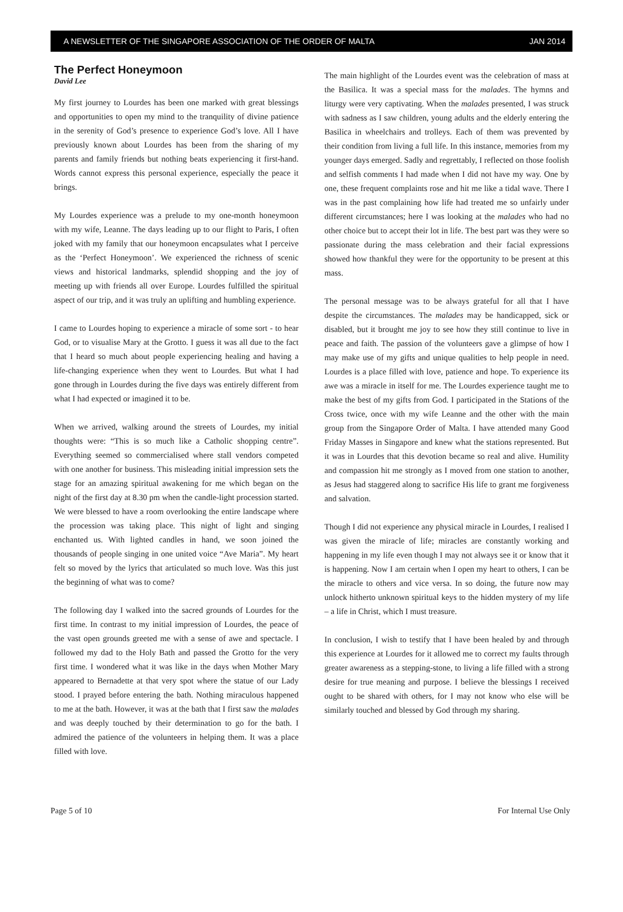A NEWSLETTER OF THE SINGAPORE ASSOCIATION OF THE ORDER OF MALTA JAN 2014
The Perfect Honeymoon
David Lee
My first journey to Lourdes has been one marked with great blessings and opportunities to open my mind to the tranquility of divine patience in the serenity of God’s presence to experience God’s love. All I have previously known about Lourdes has been from the sharing of my parents and family friends but nothing beats experiencing it first-hand. Words cannot express this personal experience, especially the peace it brings.
My Lourdes experience was a prelude to my one-month honeymoon with my wife, Leanne. The days leading up to our flight to Paris, I often joked with my family that our honeymoon encapsulates what I perceive as the ‘Perfect Honeymoon’. We experienced the richness of scenic views and historical landmarks, splendid shopping and the joy of meeting up with friends all over Europe. Lourdes fulfilled the spiritual aspect of our trip, and it was truly an uplifting and humbling experience.
I came to Lourdes hoping to experience a miracle of some sort - to hear God, or to visualise Mary at the Grotto. I guess it was all due to the fact that I heard so much about people experiencing healing and having a life-changing experience when they went to Lourdes. But what I had gone through in Lourdes during the five days was entirely different from what I had expected or imagined it to be.
When we arrived, walking around the streets of Lourdes, my initial thoughts were: “This is so much like a Catholic shopping centre”. Everything seemed so commercialised where stall vendors competed with one another for business. This misleading initial impression sets the stage for an amazing spiritual awakening for me which began on the night of the first day at 8.30 pm when the candle-light procession started. We were blessed to have a room overlooking the entire landscape where the procession was taking place. This night of light and singing enchanted us. With lighted candles in hand, we soon joined the thousands of people singing in one united voice “Ave Maria”. My heart felt so moved by the lyrics that articulated so much love. Was this just the beginning of what was to come?
The following day I walked into the sacred grounds of Lourdes for the first time. In contrast to my initial impression of Lourdes, the peace of the vast open grounds greeted me with a sense of awe and spectacle. I followed my dad to the Holy Bath and passed the Grotto for the very first time. I wondered what it was like in the days when Mother Mary appeared to Bernadette at that very spot where the statue of our Lady stood. I prayed before entering the bath. Nothing miraculous happened to me at the bath. However, it was at the bath that I first saw the malades and was deeply touched by their determination to go for the bath. I admired the patience of the volunteers in helping them. It was a place filled with love.
The main highlight of the Lourdes event was the celebration of mass at the Basilica. It was a special mass for the malades. The hymns and liturgy were very captivating. When the malades presented, I was struck with sadness as I saw children, young adults and the elderly entering the Basilica in wheelchairs and trolleys. Each of them was prevented by their condition from living a full life. In this instance, memories from my younger days emerged. Sadly and regrettably, I reflected on those foolish and selfish comments I had made when I did not have my way. One by one, these frequent complaints rose and hit me like a tidal wave. There I was in the past complaining how life had treated me so unfairly under different circumstances; here I was looking at the malades who had no other choice but to accept their lot in life. The best part was they were so passionate during the mass celebration and their facial expressions showed how thankful they were for the opportunity to be present at this mass.
The personal message was to be always grateful for all that I have despite the circumstances. The malades may be handicapped, sick or disabled, but it brought me joy to see how they still continue to live in peace and faith. The passion of the volunteers gave a glimpse of how I may make use of my gifts and unique qualities to help people in need. Lourdes is a place filled with love, patience and hope. To experience its awe was a miracle in itself for me. The Lourdes experience taught me to make the best of my gifts from God. I participated in the Stations of the Cross twice, once with my wife Leanne and the other with the main group from the Singapore Order of Malta. I have attended many Good Friday Masses in Singapore and knew what the stations represented. But it was in Lourdes that this devotion became so real and alive. Humility and compassion hit me strongly as I moved from one station to another, as Jesus had staggered along to sacrifice His life to grant me forgiveness and salvation.
Though I did not experience any physical miracle in Lourdes, I realised I was given the miracle of life; miracles are constantly working and happening in my life even though I may not always see it or know that it is happening. Now I am certain when I open my heart to others, I can be the miracle to others and vice versa. In so doing, the future now may unlock hitherto unknown spiritual keys to the hidden mystery of my life – a life in Christ, which I must treasure.
In conclusion, I wish to testify that I have been healed by and through this experience at Lourdes for it allowed me to correct my faults through greater awareness as a stepping-stone, to living a life filled with a strong desire for true meaning and purpose. I believe the blessings I received ought to be shared with others, for I may not know who else will be similarly touched and blessed by God through my sharing.
Page 5 of 10 For Internal Use Only